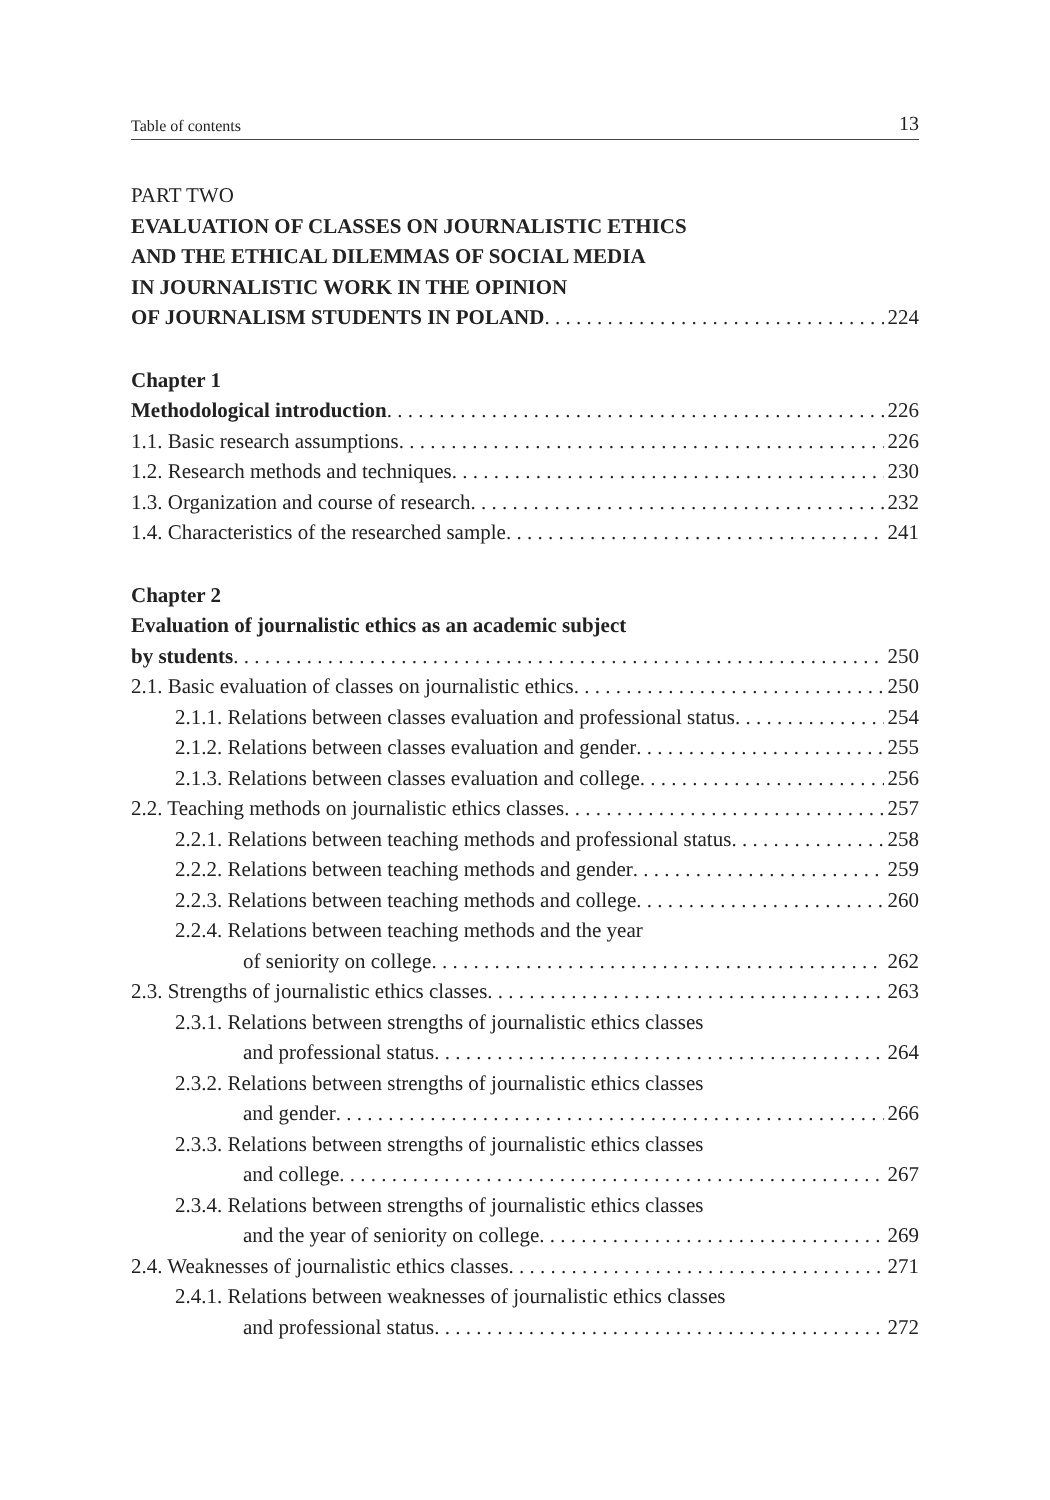Table of contents 13
PART TWO
EVALUATION OF CLASSES ON JOURNALISTIC ETHICS
AND THE ETHICAL DILEMMAS OF SOCIAL MEDIA
IN JOURNALISTIC WORK IN THE OPINION
OF JOURNALISM STUDENTS IN POLAND 224
Chapter 1
Methodological introduction 226
1.1. Basic research assumptions 226
1.2. Research methods and techniques 230
1.3. Organization and course of research 232
1.4. Characteristics of the researched sample 241
Chapter 2
Evaluation of journalistic ethics as an academic subject
by students 250
2.1. Basic evaluation of classes on journalistic ethics 250
2.1.1. Relations between classes evaluation and professional status 254
2.1.2. Relations between classes evaluation and gender 255
2.1.3. Relations between classes evaluation and college 256
2.2. Teaching methods on journalistic ethics classes 257
2.2.1. Relations between teaching methods and professional status 258
2.2.2. Relations between teaching methods and gender 259
2.2.3. Relations between teaching methods and college 260
2.2.4. Relations between teaching methods and the year
of seniority on college 262
2.3. Strengths of journalistic ethics classes 263
2.3.1. Relations between strengths of journalistic ethics classes
and professional status 264
2.3.2. Relations between strengths of journalistic ethics classes
and gender 266
2.3.3. Relations between strengths of journalistic ethics classes
and college 267
2.3.4. Relations between strengths of journalistic ethics classes
and the year of seniority on college 269
2.4. Weaknesses of journalistic ethics classes 271
2.4.1. Relations between weaknesses of journalistic ethics classes
and professional status 272